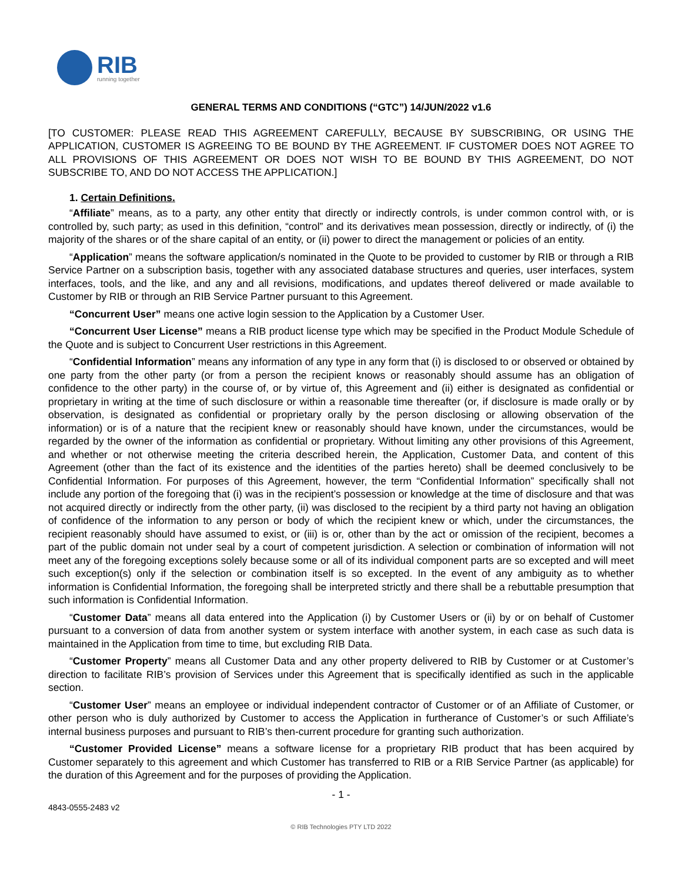RIB
running together
GENERAL TERMS AND CONDITIONS (“GTC”) 14/JUN/2022 v1.6
[TO CUSTOMER: PLEASE READ THIS AGREEMENT CAREFULLY, BECAUSE BY SUBSCRIBING, OR USING THE APPLICATION, CUSTOMER IS AGREEING TO BE BOUND BY THE AGREEMENT. IF CUSTOMER DOES NOT AGREE TO ALL PROVISIONS OF THIS AGREEMENT OR DOES NOT WISH TO BE BOUND BY THIS AGREEMENT, DO NOT SUBSCRIBE TO, AND DO NOT ACCESS THE APPLICATION.]
1. Certain Definitions.
“Affiliate” means, as to a party, any other entity that directly or indirectly controls, is under common control with, or is controlled by, such party; as used in this definition, “control” and its derivatives mean possession, directly or indirectly, of (i) the majority of the shares or of the share capital of an entity, or (ii) power to direct the management or policies of an entity.
“Application” means the software application/s nominated in the Quote to be provided to customer by RIB or through a RIB Service Partner on a subscription basis, together with any associated database structures and queries, user interfaces, system interfaces, tools, and the like, and any and all revisions, modifications, and updates thereof delivered or made available to Customer by RIB or through an RIB Service Partner pursuant to this Agreement.
“Concurrent User” means one active login session to the Application by a Customer User.
“Concurrent User License” means a RIB product license type which may be specified in the Product Module Schedule of the Quote and is subject to Concurrent User restrictions in this Agreement.
“Confidential Information” means any information of any type in any form that (i) is disclosed to or observed or obtained by one party from the other party (or from a person the recipient knows or reasonably should assume has an obligation of confidence to the other party) in the course of, or by virtue of, this Agreement and (ii) either is designated as confidential or proprietary in writing at the time of such disclosure or within a reasonable time thereafter (or, if disclosure is made orally or by observation, is designated as confidential or proprietary orally by the person disclosing or allowing observation of the information) or is of a nature that the recipient knew or reasonably should have known, under the circumstances, would be regarded by the owner of the information as confidential or proprietary. Without limiting any other provisions of this Agreement, and whether or not otherwise meeting the criteria described herein, the Application, Customer Data, and content of this Agreement (other than the fact of its existence and the identities of the parties hereto) shall be deemed conclusively to be Confidential Information. For purposes of this Agreement, however, the term “Confidential Information” specifically shall not include any portion of the foregoing that (i) was in the recipient’s possession or knowledge at the time of disclosure and that was not acquired directly or indirectly from the other party, (ii) was disclosed to the recipient by a third party not having an obligation of confidence of the information to any person or body of which the recipient knew or which, under the circumstances, the recipient reasonably should have assumed to exist, or (iii) is or, other than by the act or omission of the recipient, becomes a part of the public domain not under seal by a court of competent jurisdiction. A selection or combination of information will not meet any of the foregoing exceptions solely because some or all of its individual component parts are so excepted and will meet such exception(s) only if the selection or combination itself is so excepted. In the event of any ambiguity as to whether information is Confidential Information, the foregoing shall be interpreted strictly and there shall be a rebuttable presumption that such information is Confidential Information.
“Customer Data” means all data entered into the Application (i) by Customer Users or (ii) by or on behalf of Customer pursuant to a conversion of data from another system or system interface with another system, in each case as such data is maintained in the Application from time to time, but excluding RIB Data.
“Customer Property” means all Customer Data and any other property delivered to RIB by Customer or at Customer’s direction to facilitate RIB’s provision of Services under this Agreement that is specifically identified as such in the applicable section.
“Customer User” means an employee or individual independent contractor of Customer or of an Affiliate of Customer, or other person who is duly authorized by Customer to access the Application in furtherance of Customer’s or such Affiliate’s internal business purposes and pursuant to RIB’s then-current procedure for granting such authorization.
“Customer Provided License” means a software license for a proprietary RIB product that has been acquired by Customer separately to this agreement and which Customer has transferred to RIB or a RIB Service Partner (as applicable) for the duration of this Agreement and for the purposes of providing the Application.
- 1 -
4843-0555-2483 v2
© RIB Technologies PTY LTD 2022